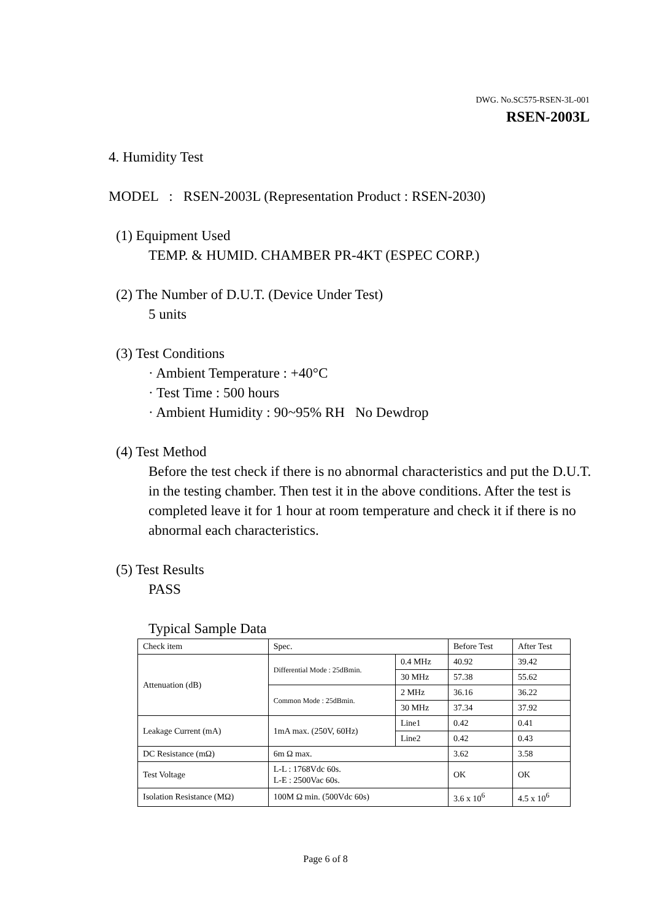DWG. No.SC575-RSEN-3L-001
RSEN-2003L
4. Humidity Test
MODEL : RSEN-2003L (Representation Product : RSEN-2030)
(1) Equipment Used
TEMP. & HUMID. CHAMBER PR-4KT (ESPEC CORP.)
(2) The Number of D.U.T. (Device Under Test)
5 units
(3) Test Conditions
· Ambient Temperature : +40°C
· Test Time : 500 hours
· Ambient Humidity : 90~95% RH No Dewdrop
(4) Test Method
Before the test check if there is no abnormal characteristics and put the D.U.T. in the testing chamber. Then test it in the above conditions. After the test is completed leave it for 1 hour at room temperature and check it if there is no abnormal each characteristics.
(5) Test Results
PASS
Typical Sample Data
| Check item | Spec. | | Before Test | After Test |
| Attenuation (dB) | Differential Mode : 25dBmin. | 0.4 MHz | 40.92 | 39.42 |
| | | 30 MHz | 57.38 | 55.62 |
| | Common Mode : 25dBmin. | 2 MHz | 36.16 | 36.22 |
| | | 30 MHz | 37.34 | 37.92 |
| Leakage Current (mA) | 1mA max. (250V, 60Hz) | Line1 | 0.42 | 0.41 |
| | | Line2 | 0.42 | 0.43 |
| DC Resistance (mΩ) | 6m Ω max. | | 3.62 | 3.58 |
| Test Voltage | L-L : 1768Vdc 60s. L-E : 2500Vac 60s. | | OK | OK |
| Isolation Resistance (MΩ) | 100M Ω min. (500Vdc 60s) | | 3.6 x 10<sup>6</sup> | 4.5 x 10<sup>6</sup> |
Page 6 of 8